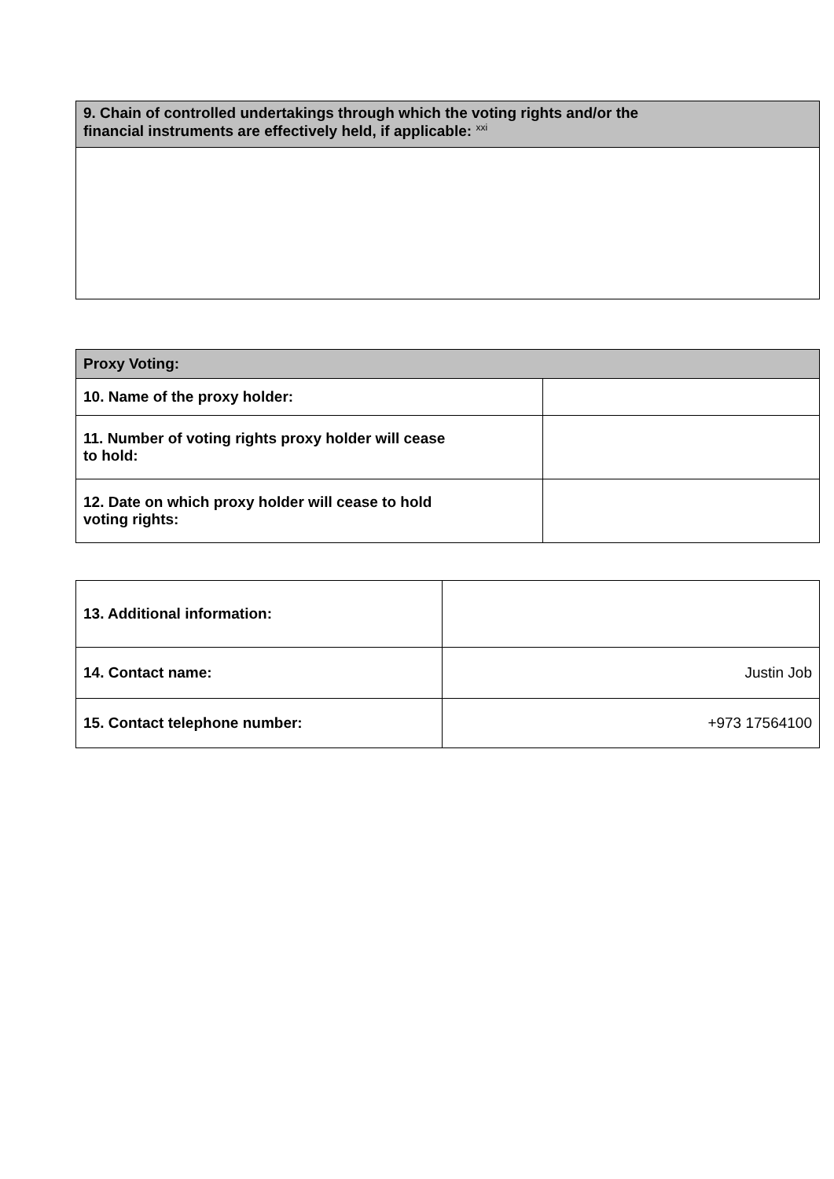| 9. Chain of controlled undertakings through which the voting rights and/or the financial instruments are effectively held, if applicable: <sup>xxi</sup> |
| --- |
| Proxy Voting: | |
| --- | --- |
| 10. Name of the proxy holder: | |
| 11. Number of voting rights proxy holder will cease to hold: | |
| 12. Date on which proxy holder will cease to hold voting rights: | |
| 13. Additional information: | |
| 14. Contact name: | Justin Job |
| 15. Contact telephone number: | +973 17564100 |